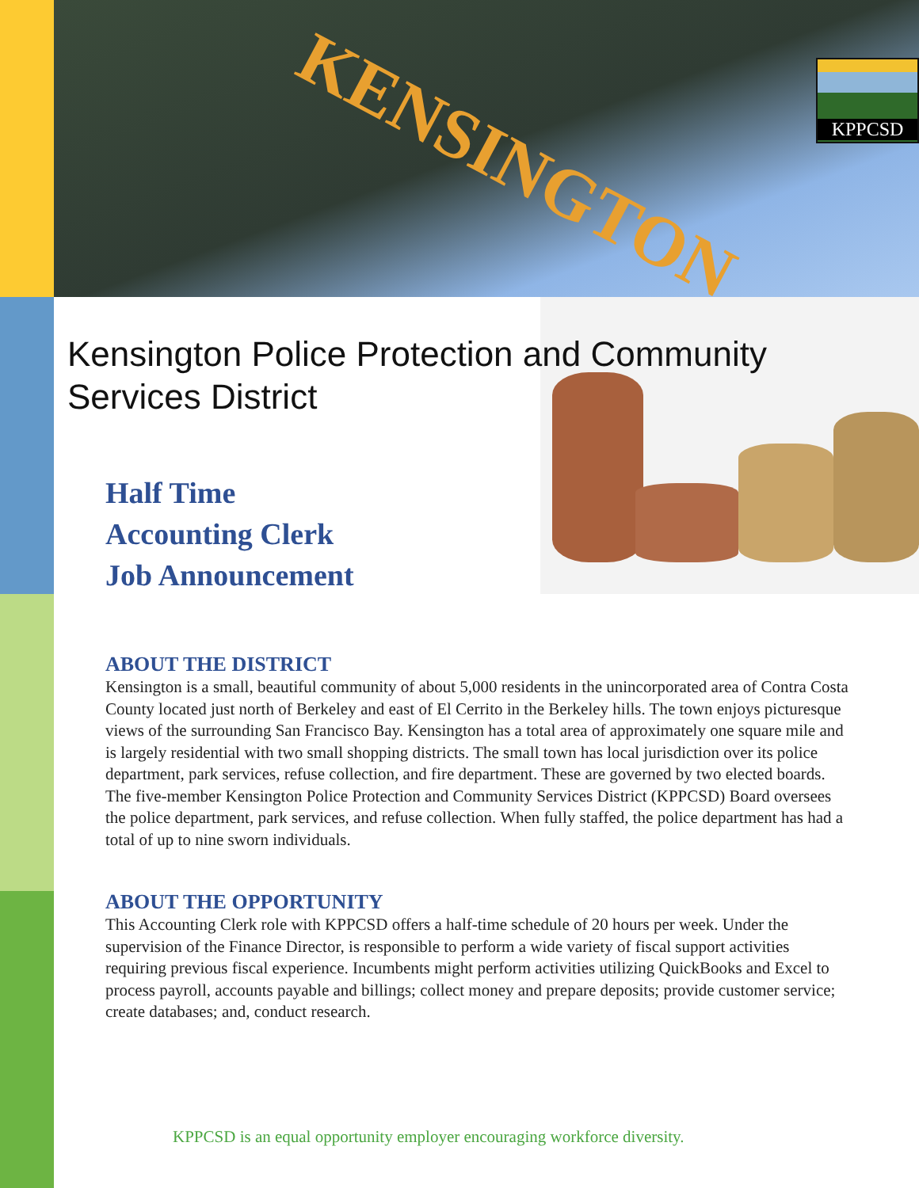KENSINGTON KPPCSD
Kensington Police Protection and Community
Services District
Half Time
Accounting Clerk
Job Announcement
ABOUT THE DISTRICT
Kensington is a small, beautiful community of about 5,000 residents in the unincorporated area of Contra Costa County located just north of Berkeley and east of El Cerrito in the Berkeley hills. The town enjoys picturesque views of the surrounding San Francisco Bay. Kensington has a total area of approximately one square mile and is largely residential with two small shopping districts. The small town has local jurisdiction over its police department, park services, refuse collection, and fire department. These are governed by two elected boards. The five-member Kensington Police Protection and Community Services District (KPPCSD) Board oversees the police department, park services, and refuse collection. When fully staffed, the police department has had a total of up to nine sworn individuals.
ABOUT THE OPPORTUNITY
This Accounting Clerk role with KPPCSD offers a half-time schedule of 20 hours per week. Under the supervision of the Finance Director, is responsible to perform a wide variety of fiscal support activities requiring previous fiscal experience. Incumbents might perform activities utilizing QuickBooks and Excel to process payroll, accounts payable and billings; collect money and prepare deposits; provide customer service; create databases; and, conduct research.
KPPCSD is an equal opportunity employer encouraging workforce diversity.